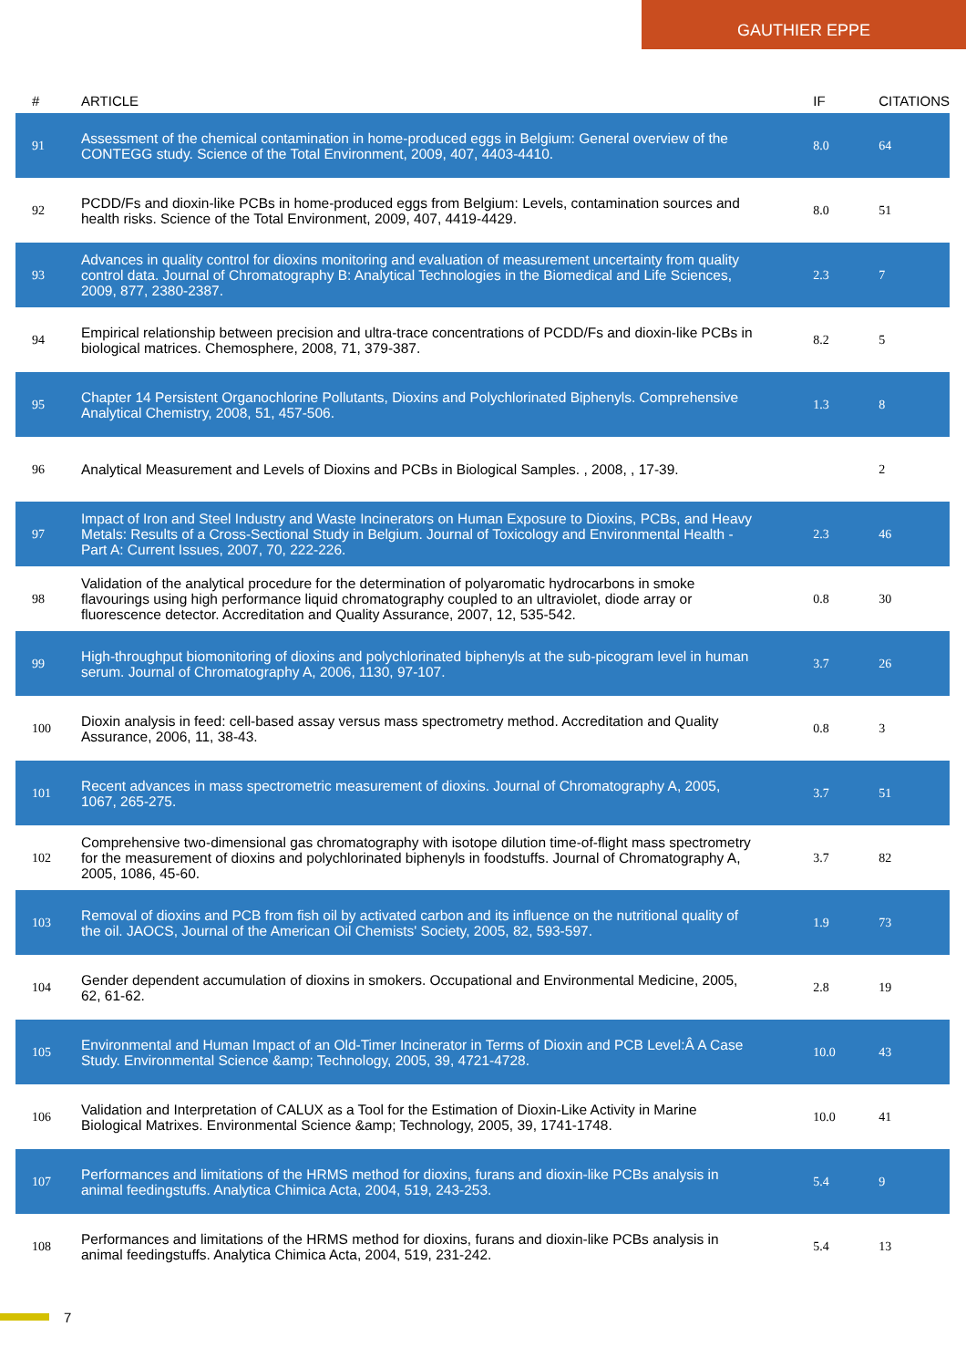GAUTHIER EPPE
| # | ARTICLE | IF | CITATIONS |
| --- | --- | --- | --- |
| 91 | Assessment of the chemical contamination in home-produced eggs in Belgium: General overview of the CONTEGG study. Science of the Total Environment, 2009, 407, 4403-4410. | 8.0 | 64 |
| 92 | PCDD/Fs and dioxin-like PCBs in home-produced eggs from Belgium: Levels, contamination sources and health risks. Science of the Total Environment, 2009, 407, 4419-4429. | 8.0 | 51 |
| 93 | Advances in quality control for dioxins monitoring and evaluation of measurement uncertainty from quality control data. Journal of Chromatography B: Analytical Technologies in the Biomedical and Life Sciences, 2009, 877, 2380-2387. | 2.3 | 7 |
| 94 | Empirical relationship between precision and ultra-trace concentrations of PCDD/Fs and dioxin-like PCBs in biological matrices. Chemosphere, 2008, 71, 379-387. | 8.2 | 5 |
| 95 | Chapter 14 Persistent Organochlorine Pollutants, Dioxins and Polychlorinated Biphenyls. Comprehensive Analytical Chemistry, 2008, 51, 457-506. | 1.3 | 8 |
| 96 | Analytical Measurement and Levels of Dioxins and PCBs in Biological Samples. , 2008, , 17-39. | | 2 |
| 97 | Impact of Iron and Steel Industry and Waste Incinerators on Human Exposure to Dioxins, PCBs, and Heavy Metals: Results of a Cross-Sectional Study in Belgium. Journal of Toxicology and Environmental Health - Part A: Current Issues, 2007, 70, 222-226. | 2.3 | 46 |
| 98 | Validation of the analytical procedure for the determination of polyaromatic hydrocarbons in smoke flavourings using high performance liquid chromatography coupled to an ultraviolet, diode array or fluorescence detector. Accreditation and Quality Assurance, 2007, 12, 535-542. | 0.8 | 30 |
| 99 | High-throughput biomonitoring of dioxins and polychlorinated biphenyls at the sub-picogram level in human serum. Journal of Chromatography A, 2006, 1130, 97-107. | 3.7 | 26 |
| 100 | Dioxin analysis in feed: cell-based assay versus mass spectrometry method. Accreditation and Quality Assurance, 2006, 11, 38-43. | 0.8 | 3 |
| 101 | Recent advances in mass spectrometric measurement of dioxins. Journal of Chromatography A, 2005, 1067, 265-275. | 3.7 | 51 |
| 102 | Comprehensive two-dimensional gas chromatography with isotope dilution time-of-flight mass spectrometry for the measurement of dioxins and polychlorinated biphenyls in foodstuffs. Journal of Chromatography A, 2005, 1086, 45-60. | 3.7 | 82 |
| 103 | Removal of dioxins and PCB from fish oil by activated carbon and its influence on the nutritional quality of the oil. JAOCS, Journal of the American Oil Chemists' Society, 2005, 82, 593-597. | 1.9 | 73 |
| 104 | Gender dependent accumulation of dioxins in smokers. Occupational and Environmental Medicine, 2005, 62, 61-62. | 2.8 | 19 |
| 105 | Environmental and Human Impact of an Old-Timer Incinerator in Terms of Dioxin and PCB Level:Â A Case Study. Environmental Science &amp; Technology, 2005, 39, 4721-4728. | 10.0 | 43 |
| 106 | Validation and Interpretation of CALUX as a Tool for the Estimation of Dioxin-Like Activity in Marine Biological Matrixes. Environmental Science &amp; Technology, 2005, 39, 1741-1748. | 10.0 | 41 |
| 107 | Performances and limitations of the HRMS method for dioxins, furans and dioxin-like PCBs analysis in animal feedingstuffs. Analytica Chimica Acta, 2004, 519, 243-253. | 5.4 | 9 |
| 108 | Performances and limitations of the HRMS method for dioxins, furans and dioxin-like PCBs analysis in animal feedingstuffs. Analytica Chimica Acta, 2004, 519, 231-242. | 5.4 | 13 |
7